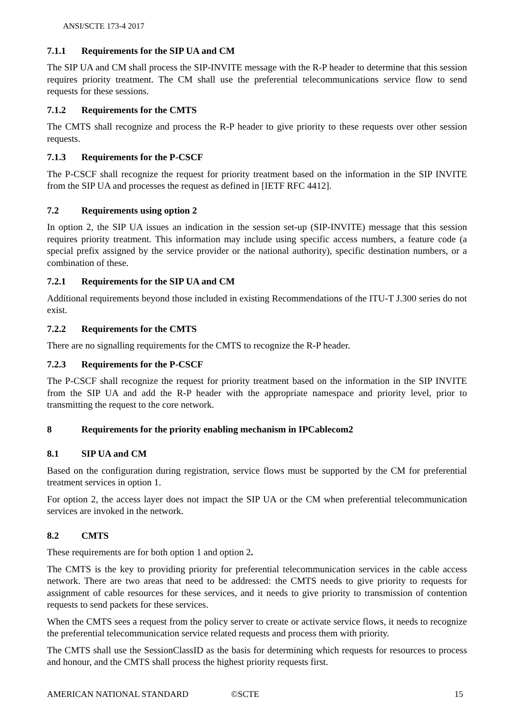ANSI/SCTE 173-4 2017
7.1.1 Requirements for the SIP UA and CM
The SIP UA and CM shall process the SIP-INVITE message with the R-P header to determine that this session requires priority treatment. The CM shall use the preferential telecommunications service flow to send requests for these sessions.
7.1.2 Requirements for the CMTS
The CMTS shall recognize and process the R-P header to give priority to these requests over other session requests.
7.1.3 Requirements for the P-CSCF
The P-CSCF shall recognize the request for priority treatment based on the information in the SIP INVITE from the SIP UA and processes the request as defined in [IETF RFC 4412].
7.2 Requirements using option 2
In option 2, the SIP UA issues an indication in the session set-up (SIP-INVITE) message that this session requires priority treatment. This information may include using specific access numbers, a feature code (a special prefix assigned by the service provider or the national authority), specific destination numbers, or a combination of these.
7.2.1 Requirements for the SIP UA and CM
Additional requirements beyond those included in existing Recommendations of the ITU-T J.300 series do not exist.
7.2.2 Requirements for the CMTS
There are no signalling requirements for the CMTS to recognize the R-P header.
7.2.3 Requirements for the P-CSCF
The P-CSCF shall recognize the request for priority treatment based on the information in the SIP INVITE from the SIP UA and add the R-P header with the appropriate namespace and priority level, prior to transmitting the request to the core network.
8 Requirements for the priority enabling mechanism in IPCablecom2
8.1 SIP UA and CM
Based on the configuration during registration, service flows must be supported by the CM for preferential treatment services in option 1.
For option 2, the access layer does not impact the SIP UA or the CM when preferential telecommunication services are invoked in the network.
8.2 CMTS
These requirements are for both option 1 and option 2.
The CMTS is the key to providing priority for preferential telecommunication services in the cable access network. There are two areas that need to be addressed: the CMTS needs to give priority to requests for assignment of cable resources for these services, and it needs to give priority to transmission of contention requests to send packets for these services.
When the CMTS sees a request from the policy server to create or activate service flows, it needs to recognize the preferential telecommunication service related requests and process them with priority.
The CMTS shall use the SessionClassID as the basis for determining which requests for resources to process and honour, and the CMTS shall process the highest priority requests first.
AMERICAN NATIONAL STANDARD ©SCTE 15